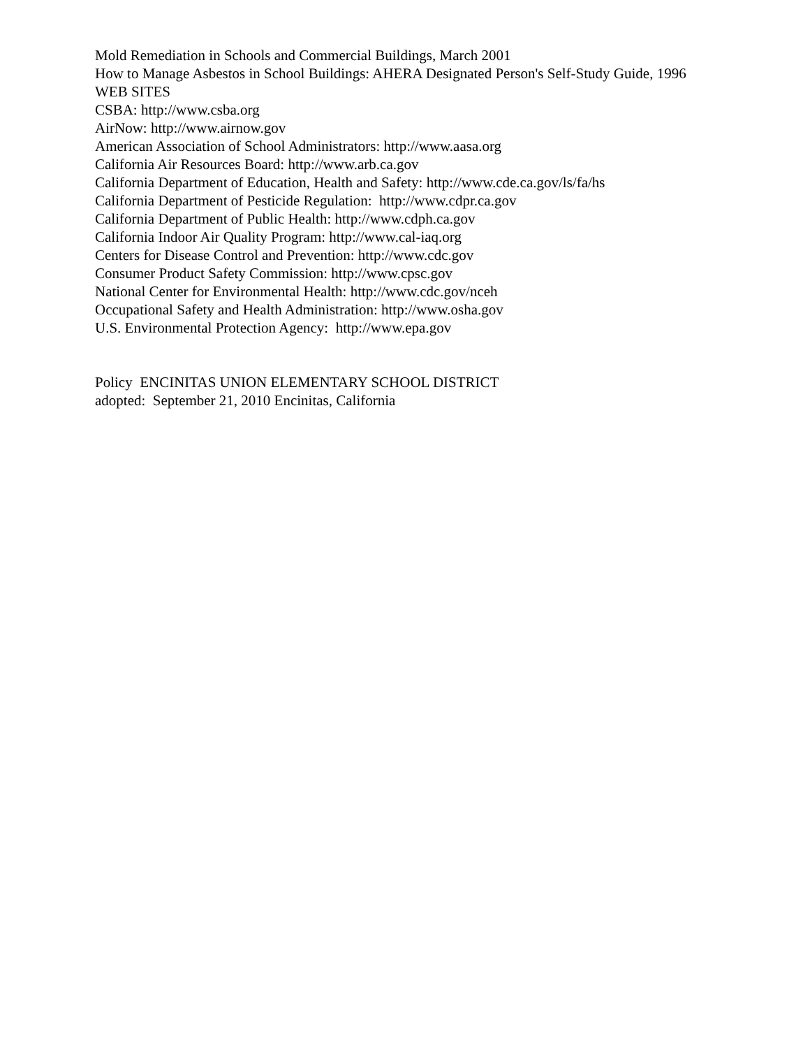Mold Remediation in Schools and Commercial Buildings, March 2001
How to Manage Asbestos in School Buildings: AHERA Designated Person's Self-Study Guide, 1996
WEB SITES
CSBA: http://www.csba.org
AirNow: http://www.airnow.gov
American Association of School Administrators: http://www.aasa.org
California Air Resources Board: http://www.arb.ca.gov
California Department of Education, Health and Safety: http://www.cde.ca.gov/ls/fa/hs
California Department of Pesticide Regulation: http://www.cdpr.ca.gov
California Department of Public Health: http://www.cdph.ca.gov
California Indoor Air Quality Program: http://www.cal-iaq.org
Centers for Disease Control and Prevention: http://www.cdc.gov
Consumer Product Safety Commission: http://www.cpsc.gov
National Center for Environmental Health: http://www.cdc.gov/nceh
Occupational Safety and Health Administration: http://www.osha.gov
U.S. Environmental Protection Agency: http://www.epa.gov
Policy ENCINITAS UNION ELEMENTARY SCHOOL DISTRICT
adopted: September 21, 2010 Encinitas, California